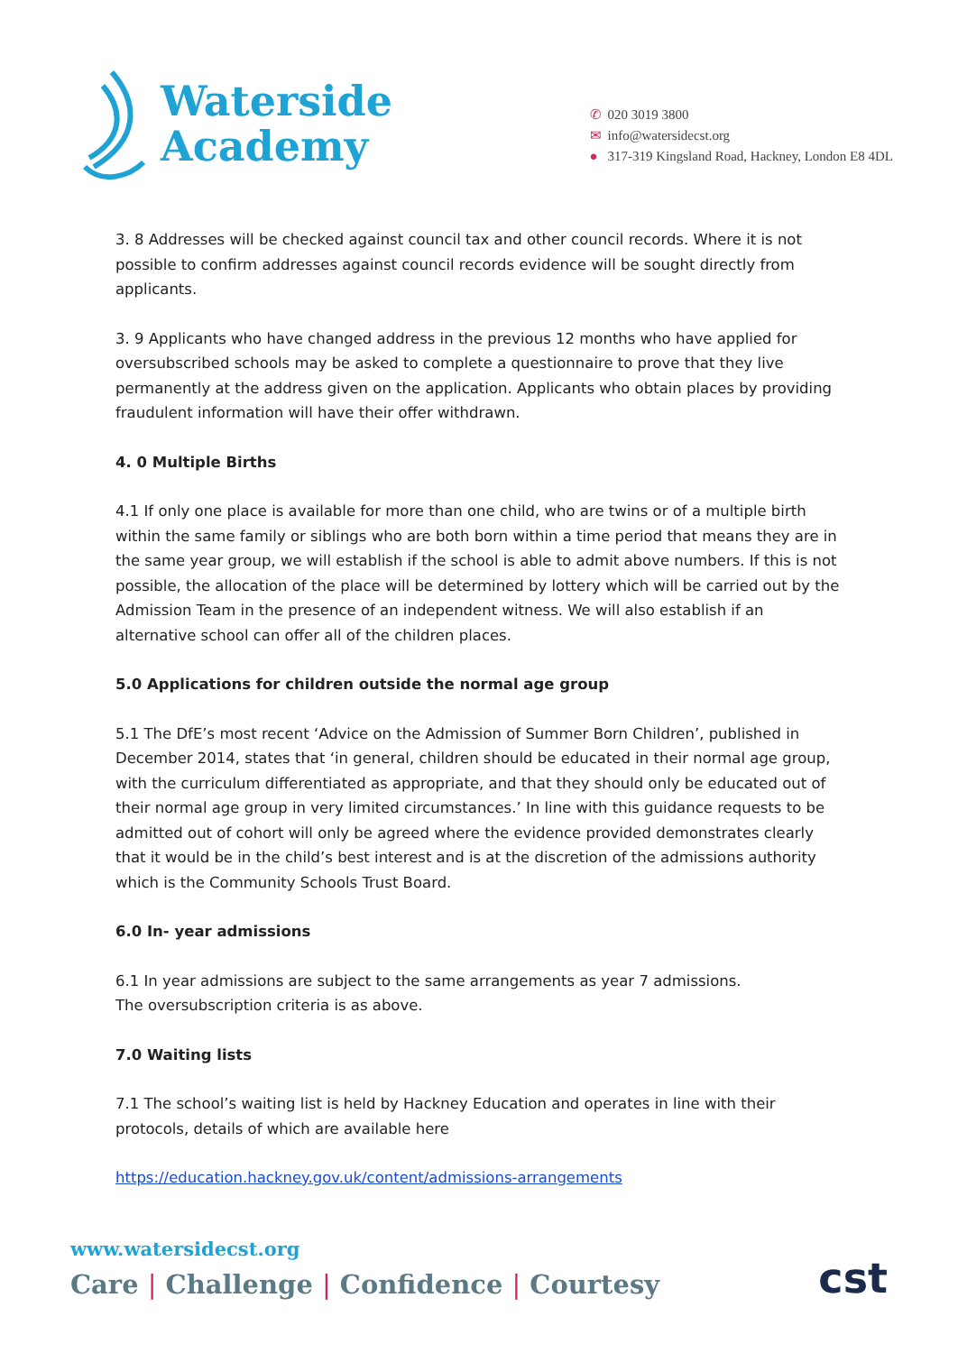Waterside
Academy
✆ 020 3019 3800
✉ info@watersidecst.org
● 317-319 Kingsland Road, Hackney, London E8 4DL
3. 8 Addresses will be checked against council tax and other council records. Where it is not possible to confirm addresses against council records evidence will be sought directly from applicants.
3. 9 Applicants who have changed address in the previous 12 months who have applied for oversubscribed schools may be asked to complete a questionnaire to prove that they live permanently at the address given on the application. Applicants who obtain places by providing fraudulent information will have their offer withdrawn.
4. 0 Multiple Births
4.1 If only one place is available for more than one child, who are twins or of a multiple birth within the same family or siblings who are both born within a time period that means they are in the same year group, we will establish if the school is able to admit above numbers. If this is not possible, the allocation of the place will be determined by lottery which will be carried out by the Admission Team in the presence of an independent witness. We will also establish if an alternative school can offer all of the children places.
5.0 Applications for children outside the normal age group
5.1 The DfE’s most recent ‘Advice on the Admission of Summer Born Children’, published in December 2014, states that ‘in general, children should be educated in their normal age group, with the curriculum differentiated as appropriate, and that they should only be educated out of their normal age group in very limited circumstances.’ In line with this guidance requests to be admitted out of cohort will only be agreed where the evidence provided demonstrates clearly that it would be in the child’s best interest and is at the discretion of the admissions authority which is the Community Schools Trust Board.
6.0 In- year admissions
6.1 In year admissions are subject to the same arrangements as year 7 admissions.
The oversubscription criteria is as above.
7.0 Waiting lists
7.1 The school’s waiting list is held by Hackney Education and operates in line with their protocols, details of which are available here
https://education.hackney.gov.uk/content/admissions-arrangements
www.watersidecst.org
Care | Challenge | Confidence | Courtesy
cst